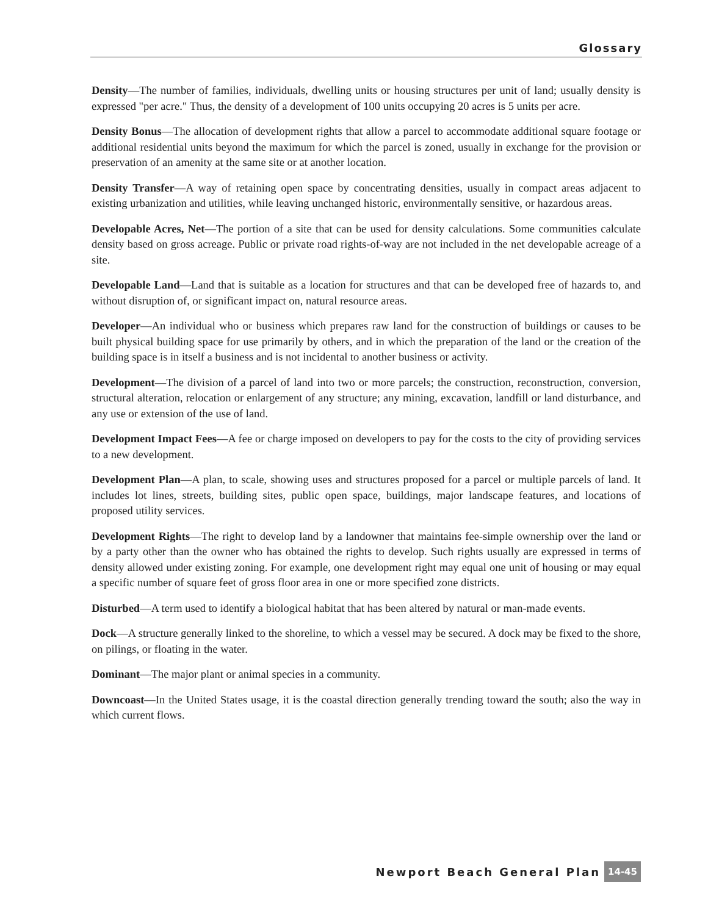Glossary
Density—The number of families, individuals, dwelling units or housing structures per unit of land; usually density is expressed "per acre." Thus, the density of a development of 100 units occupying 20 acres is 5 units per acre.
Density Bonus—The allocation of development rights that allow a parcel to accommodate additional square footage or additional residential units beyond the maximum for which the parcel is zoned, usually in exchange for the provision or preservation of an amenity at the same site or at another location.
Density Transfer—A way of retaining open space by concentrating densities, usually in compact areas adjacent to existing urbanization and utilities, while leaving unchanged historic, environmentally sensitive, or hazardous areas.
Developable Acres, Net—The portion of a site that can be used for density calculations. Some communities calculate density based on gross acreage. Public or private road rights-of-way are not included in the net developable acreage of a site.
Developable Land—Land that is suitable as a location for structures and that can be developed free of hazards to, and without disruption of, or significant impact on, natural resource areas.
Developer—An individual who or business which prepares raw land for the construction of buildings or causes to be built physical building space for use primarily by others, and in which the preparation of the land or the creation of the building space is in itself a business and is not incidental to another business or activity.
Development—The division of a parcel of land into two or more parcels; the construction, reconstruction, conversion, structural alteration, relocation or enlargement of any structure; any mining, excavation, landfill or land disturbance, and any use or extension of the use of land.
Development Impact Fees—A fee or charge imposed on developers to pay for the costs to the city of providing services to a new development.
Development Plan—A plan, to scale, showing uses and structures proposed for a parcel or multiple parcels of land. It includes lot lines, streets, building sites, public open space, buildings, major landscape features, and locations of proposed utility services.
Development Rights—The right to develop land by a landowner that maintains fee-simple ownership over the land or by a party other than the owner who has obtained the rights to develop. Such rights usually are expressed in terms of density allowed under existing zoning. For example, one development right may equal one unit of housing or may equal a specific number of square feet of gross floor area in one or more specified zone districts.
Disturbed—A term used to identify a biological habitat that has been altered by natural or man-made events.
Dock—A structure generally linked to the shoreline, to which a vessel may be secured. A dock may be fixed to the shore, on pilings, or floating in the water.
Dominant—The major plant or animal species in a community.
Downcoast—In the United States usage, it is the coastal direction generally trending toward the south; also the way in which current flows.
Newport Beach General Plan
14-45